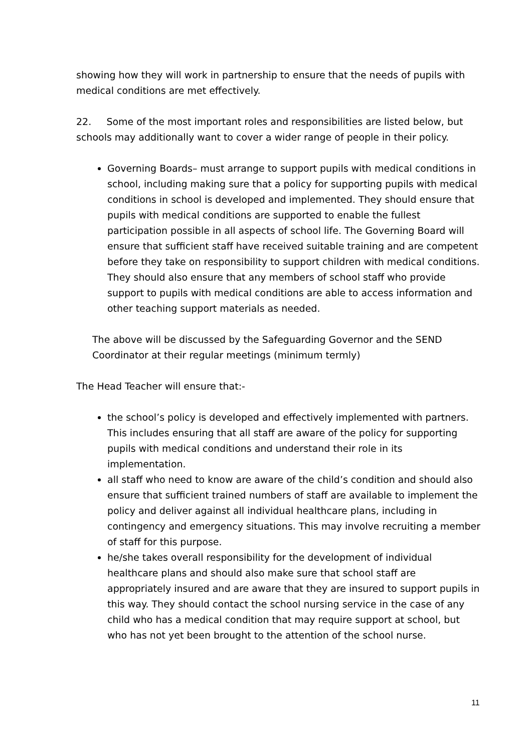showing how they will work in partnership to ensure that the needs of pupils with medical conditions are met effectively.
22. Some of the most important roles and responsibilities are listed below, but schools may additionally want to cover a wider range of people in their policy.
Governing Boards– must arrange to support pupils with medical conditions in school, including making sure that a policy for supporting pupils with medical conditions in school is developed and implemented. They should ensure that pupils with medical conditions are supported to enable the fullest participation possible in all aspects of school life. The Governing Board will ensure that sufficient staff have received suitable training and are competent before they take on responsibility to support children with medical conditions. They should also ensure that any members of school staff who provide support to pupils with medical conditions are able to access information and other teaching support materials as needed.
The above will be discussed by the Safeguarding Governor and the SEND Coordinator at their regular meetings (minimum termly)
The Head Teacher will ensure that:-
the school’s policy is developed and effectively implemented with partners. This includes ensuring that all staff are aware of the policy for supporting pupils with medical conditions and understand their role in its implementation.
all staff who need to know are aware of the child’s condition and should also ensure that sufficient trained numbers of staff are available to implement the policy and deliver against all individual healthcare plans, including in contingency and emergency situations. This may involve recruiting a member of staff for this purpose.
he/she takes overall responsibility for the development of individual healthcare plans and should also make sure that school staff are appropriately insured and are aware that they are insured to support pupils in this way. They should contact the school nursing service in the case of any child who has a medical condition that may require support at school, but who has not yet been brought to the attention of the school nurse.
11